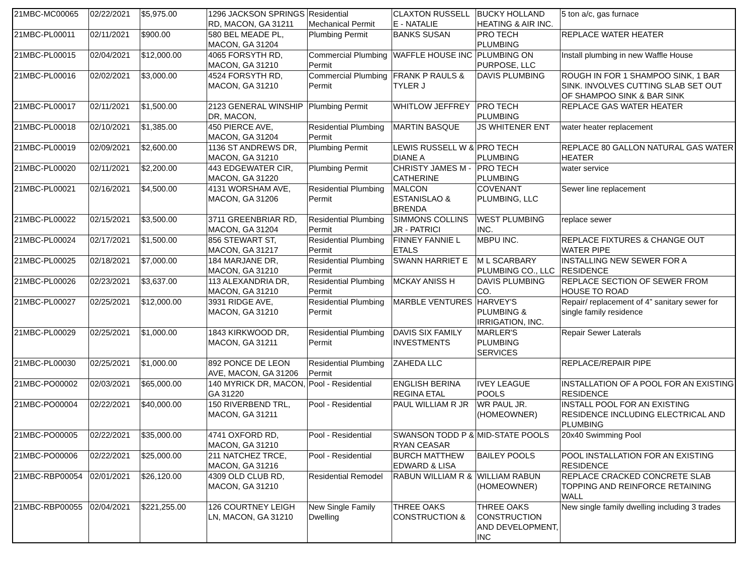| 21MBC-MC00065 | 02/22/2021 | $5,975.00 | 1296 JACKSON SPRINGS RD, MACON, GA 31211 | Residential Mechanical Permit | CLAXTON RUSSELL E - NATALIE | BUCKY HOLLAND HEATING & AIR INC. | 5 ton a/c, gas furnace |
| 21MBC-PL00011 | 02/11/2021 | $900.00 | 580 BEL MEADE PL, MACON, GA 31204 | Plumbing Permit | BANKS SUSAN | PRO TECH PLUMBING | REPLACE WATER HEATER |
| 21MBC-PL00015 | 02/04/2021 | $12,000.00 | 4065 FORSYTH RD, MACON, GA 31210 | Commercial Plumbing Permit | WAFFLE HOUSE INC | PLUMBING ON PURPOSE, LLC | Install plumbing in new Waffle House |
| 21MBC-PL00016 | 02/02/2021 | $3,000.00 | 4524 FORSYTH RD, MACON, GA 31210 | Commercial Plumbing Permit | FRANK P RAULS & TYLER J | DAVIS PLUMBING | ROUGH IN FOR 1 SHAMPOO SINK, 1 BAR SINK. INVOLVES CUTTING SLAB SET OUT OF SHAMPOO SINK & BAR SINK |
| 21MBC-PL00017 | 02/11/2021 | $1,500.00 | 2123 GENERAL WINSHIP DR, MACON, | Plumbing Permit | WHITLOW JEFFREY | PRO TECH PLUMBING | REPLACE GAS WATER HEATER |
| 21MBC-PL00018 | 02/10/2021 | $1,385.00 | 450 PIERCE AVE, MACON, GA 31204 | Residential Plumbing Permit | MARTIN BASQUE | JS WHITENER ENT | water heater replacement |
| 21MBC-PL00019 | 02/09/2021 | $2,600.00 | 1136 ST ANDREWS DR, MACON, GA 31210 | Plumbing Permit | LEWIS RUSSELL W & DIANE A | PRO TECH PLUMBING | REPLACE 80 GALLON NATURAL GAS WATER HEATER |
| 21MBC-PL00020 | 02/11/2021 | $2,200.00 | 443 EDGEWATER CIR, MACON, GA 31220 | Plumbing Permit | CHRISTY JAMES M - CATHERINE | PRO TECH PLUMBING | water service |
| 21MBC-PL00021 | 02/16/2021 | $4,500.00 | 4131 WORSHAM AVE, MACON, GA 31206 | Residential Plumbing Permit | MALCON ESTANISLAO & BRENDA | COVENANT PLUMBING, LLC | Sewer line replacement |
| 21MBC-PL00022 | 02/15/2021 | $3,500.00 | 3711 GREENBRIAR RD, MACON, GA 31204 | Residential Plumbing Permit | SIMMONS COLLINS JR - PATRICI | WEST PLUMBING INC. | replace sewer |
| 21MBC-PL00024 | 02/17/2021 | $1,500.00 | 856 STEWART ST, MACON, GA 31217 | Residential Plumbing Permit | FINNEY FANNIE L ETALS | MBPU INC. | REPLACE FIXTURES & CHANGE OUT WATER PIPE |
| 21MBC-PL00025 | 02/18/2021 | $7,000.00 | 184 MARJANE DR, MACON, GA 31210 | Residential Plumbing Permit | SWANN HARRIET E | M L SCARBARY PLUMBING CO., LLC | INSTALLING NEW SEWER FOR A RESIDENCE |
| 21MBC-PL00026 | 02/23/2021 | $3,637.00 | 113 ALEXANDRIA DR, MACON, GA 31210 | Residential Plumbing Permit | MCKAY ANISS H | DAVIS PLUMBING CO. | REPLACE SECTION OF SEWER FROM HOUSE TO ROAD |
| 21MBC-PL00027 | 02/25/2021 | $12,000.00 | 3931 RIDGE AVE, MACON, GA 31210 | Residential Plumbing Permit | MARBLE VENTURES | HARVEY'S PLUMBING & IRRIGATION, INC. | Repair/ replacement of 4” sanitary sewer for single family residence |
| 21MBC-PL00029 | 02/25/2021 | $1,000.00 | 1843 KIRKWOOD DR, MACON, GA 31211 | Residential Plumbing Permit | DAVIS SIX FAMILY INVESTMENTS | MARLER'S PLUMBING SERVICES | Repair Sewer Laterals |
| 21MBC-PL00030 | 02/25/2021 | $1,000.00 | 892 PONCE DE LEON AVE, MACON, GA 31206 | Residential Plumbing Permit | ZAHEDA LLC | | REPLACE/REPAIR PIPE |
| 21MBC-PO00002 | 02/03/2021 | $65,000.00 | 140 MYRICK DR, MACON, GA 31220 | Pool - Residential | ENGLISH BERINA REGINA ETAL | IVEY LEAGUE POOLS | INSTALLATION OF A POOL FOR AN EXISTING RESIDENCE |
| 21MBC-PO00004 | 02/22/2021 | $40,000.00 | 150 RIVERBEND TRL, MACON, GA 31211 | Pool - Residential | PAUL WILLIAM R JR | WR PAUL JR. (HOMEOWNER) | INSTALL POOL FOR AN EXISTING RESIDENCE INCLUDING ELECTRICAL AND PLUMBING |
| 21MBC-PO00005 | 02/22/2021 | $35,000.00 | 4741 OXFORD RD, MACON, GA 31210 | Pool - Residential | SWANSON TODD P & RYAN CEASAR | MID-STATE POOLS | 20x40 Swimming Pool |
| 21MBC-PO00006 | 02/22/2021 | $25,000.00 | 211 NATCHEZ TRCE, MACON, GA 31216 | Pool - Residential | BURCH MATTHEW EDWARD & LISA | BAILEY POOLS | POOL INSTALLATION FOR AN EXISTING RESIDENCE |
| 21MBC-RBP00054 | 02/01/2021 | $26,120.00 | 4309 OLD CLUB RD, MACON, GA 31210 | Residential Remodel | RABUN WILLIAM R & | WILLIAM RABUN (HOMEOWNER) | REPLACE CRACKED CONCRETE SLAB TOPPING AND REINFORCE RETAINING WALL |
| 21MBC-RBP00055 | 02/04/2021 | $221,255.00 | 126 COURTNEY LEIGH LN, MACON, GA 31210 | New Single Family Dwelling | THREE OAKS CONSTRUCTION & | THREE OAKS CONSTRUCTION AND DEVELOPMENT, INC | New single family dwelling including 3 trades |